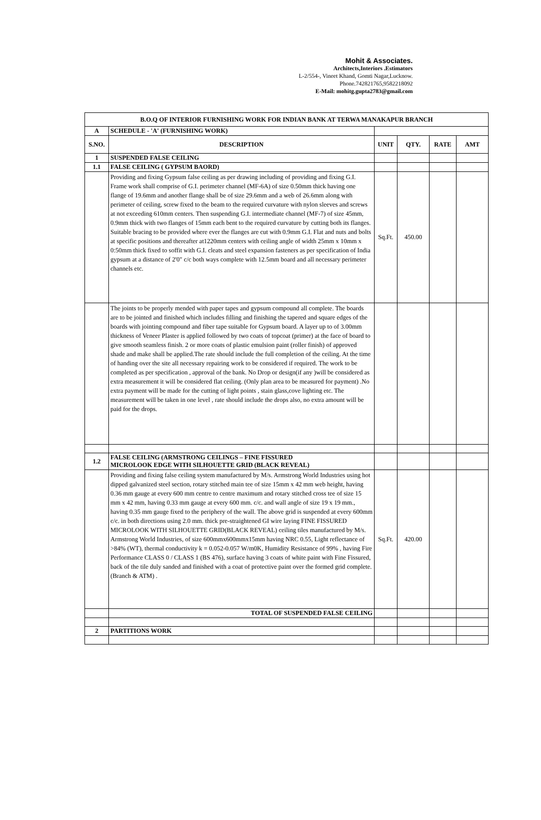Mohit & Associates.
Architects,Interiors .Estimators
L-2/554-, Vineet Khand, Gomti Nagar,Lucknow.
Phone.742821765,9582218092
E-Mail: mohitg.gupta2783@gmail.com
| B.O.Q OF INTERIOR FURNISHING WORK FOR INDIAN BANK AT TERWA MANAKAPUR BRANCH | | | | | |
| A | SCHEDULE - 'A' (FURNISHING WORK) | | | | |
| S.NO. | DESCRIPTION | UNIT | QTY. | RATE | AMT |
| 1 | SUSPENDED FALSE CEILING | | | | |
| 1.1 | FALSE CEILING ( GYPSUM BAORD) | | | | |
| | Providing and fixing Gypsum false ceiling as per drawing including of providing and fixing G.I. Frame work shall comprise of G.I. perimeter channel (MF-6A) of size 0.50mm thick having one flange of 19.6mm and another flange shall be of size 29.6mm and a web of 26.6mm along with perimeter of ceiling, screw fixed to the beam to the required curvature with nylon sleeves and screws at not exceeding 610mm centers. Then suspending G.I. intermediate channel (MF-7) of size 45mm, 0.9mm thick with two flanges of 15mm each bent to the required curvature by cutting both its flanges. Suitable bracing to be provided where ever the flanges are cut with 0.9mm G.I. Flat and nuts and bolts at specific positions and thereafter at1220mm centers with ceiling angle of width 25mm x 10mm x 0:50mm thick fixed to soffit with G.I. cleats and steel expansion fasteners as per specification of India gypsum at a distance of 2'0" c/c both ways complete with 12.5mm board and all necessary perimeter channels etc. | Sq.Ft. | 450.00 | | |
| | The joints to be properly mended with paper tapes and gypsum compound all complete. The boards are to be jointed and finished which includes filling and finishing the tapered and square edges of the boards with jointing compound and fiber tape suitable for Gypsum board. A layer up to of 3.00mm thickness of Veneer Plaster is applied followed by two coats of topcoat (primer) at the face of board to give smooth seamless finish. 2 or more coats of plastic emulsion paint (roller finish) of approved shade and make shall be applied.The rate should include the full completion of the ceiling. At the time of handing over the site all necessary repairing work to be considered if required. The work to be completed as per specification , approval of the bank. No Drop or design(if any )will be considered as extra measurement it will be considered flat ceiling. (Only plan area to be measured for payment) .No extra payment will be made for the cutting of light points , stain glass,cove lighting etc. The measurement will be taken in one level , rate should include the drops also, no extra amount will be paid for the drops. | | | | |
| 1.2 | FALSE CEILING (ARMSTRONG CEILINGS – FINE FISSURED MICROLOOK EDGE WITH SILHOUETTE GRID (BLACK REVEAL) | | | | |
| | Providing and fixing false ceiling system manufactured by M/s. Armstrong World Industries using hot dipped galvanized steel section, rotary stitched main tee of size 15mm x 42 mm web height, having 0.36 mm gauge at every 600 mm centre to centre maximum and rotary stitched cross tee of size 15 mm x 42 mm, having 0.33 mm gauge at every 600 mm. c/c. and wall angle of size 19 x 19 mm., having 0.35 mm gauge fixed to the periphery of the wall. The above grid is suspended at every 600mm c/c. in both directions using 2.0 mm. thick pre-straightened GI wire laying FINE FISSURED MICROLOOK WITH SILHOUETTE GRID(BLACK REVEAL) ceiling tiles manufactured by M/s. Armstrong World Industries, of size 600mmx600mmx15mm having NRC 0.55, Light reflectance of >84% (WT), thermal conductivity k = 0.052-0.057 W/m0K, Humidity Resistance of 99% , having Fire Performance CLASS 0 / CLASS 1 (BS 476), surface having 3 coats of white paint with Fine Fissured, back of the tile duly sanded and finished with a coat of protective paint over the formed grid complete.(Branch & ATM) . | Sq.Ft. | 420.00 | | |
| | TOTAL OF SUSPENDED FALSE CEILING | | | | |
| 2 | PARTITIONS WORK | | | | |